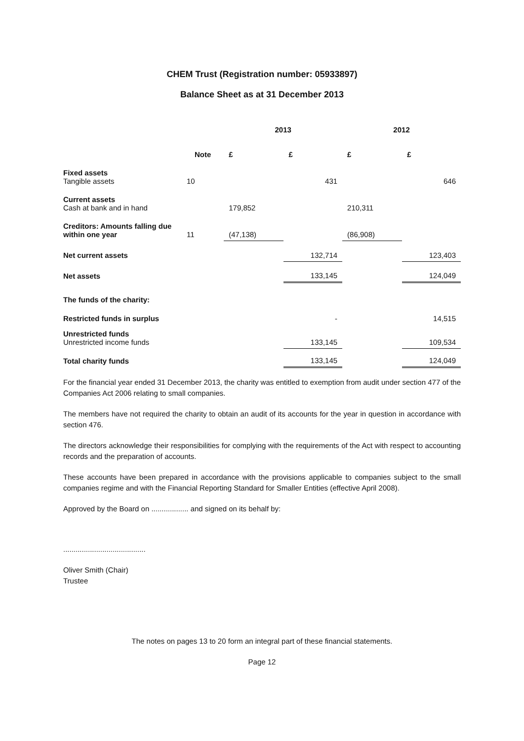CHEM Trust (Registration number: 05933897)
Balance Sheet as at 31 December 2013
| | | 2013 | | 2012 | |
| --- | --- | --- | --- | --- | --- |
| | Note | £ | £ | £ | £ |
| Fixed assets Tangible assets | 10 | | 431 | | 646 |
| Current assets Cash at bank and in hand | | 179,852 | | 210,311 | |
| Creditors: Amounts falling due within one year | 11 | (47,138) | | (86,908) | |
| Net current assets | | | 132,714 | | 123,403 |
| Net assets | | | 133,145 | | 124,049 |
| The funds of the charity: | | | | | |
| Restricted funds in surplus | | | - | | 14,515 |
| Unrestricted funds Unrestricted income funds | | | 133,145 | | 109,534 |
| Total charity funds | | | 133,145 | | 124,049 |
For the financial year ended 31 December 2013, the charity was entitled to exemption from audit under section 477 of the Companies Act 2006 relating to small companies.
The members have not required the charity to obtain an audit of its accounts for the year in question in accordance with section 476.
The directors acknowledge their responsibilities for complying with the requirements of the Act with respect to accounting records and the preparation of accounts.
These accounts have been prepared in accordance with the provisions applicable to companies subject to the small companies regime and with the Financial Reporting Standard for Smaller Entities (effective April 2008).
Approved by the Board on .................. and signed on its behalf by:
........................................
Oliver Smith (Chair)
Trustee
The notes on pages 13 to 20 form an integral part of these financial statements.
Page 12